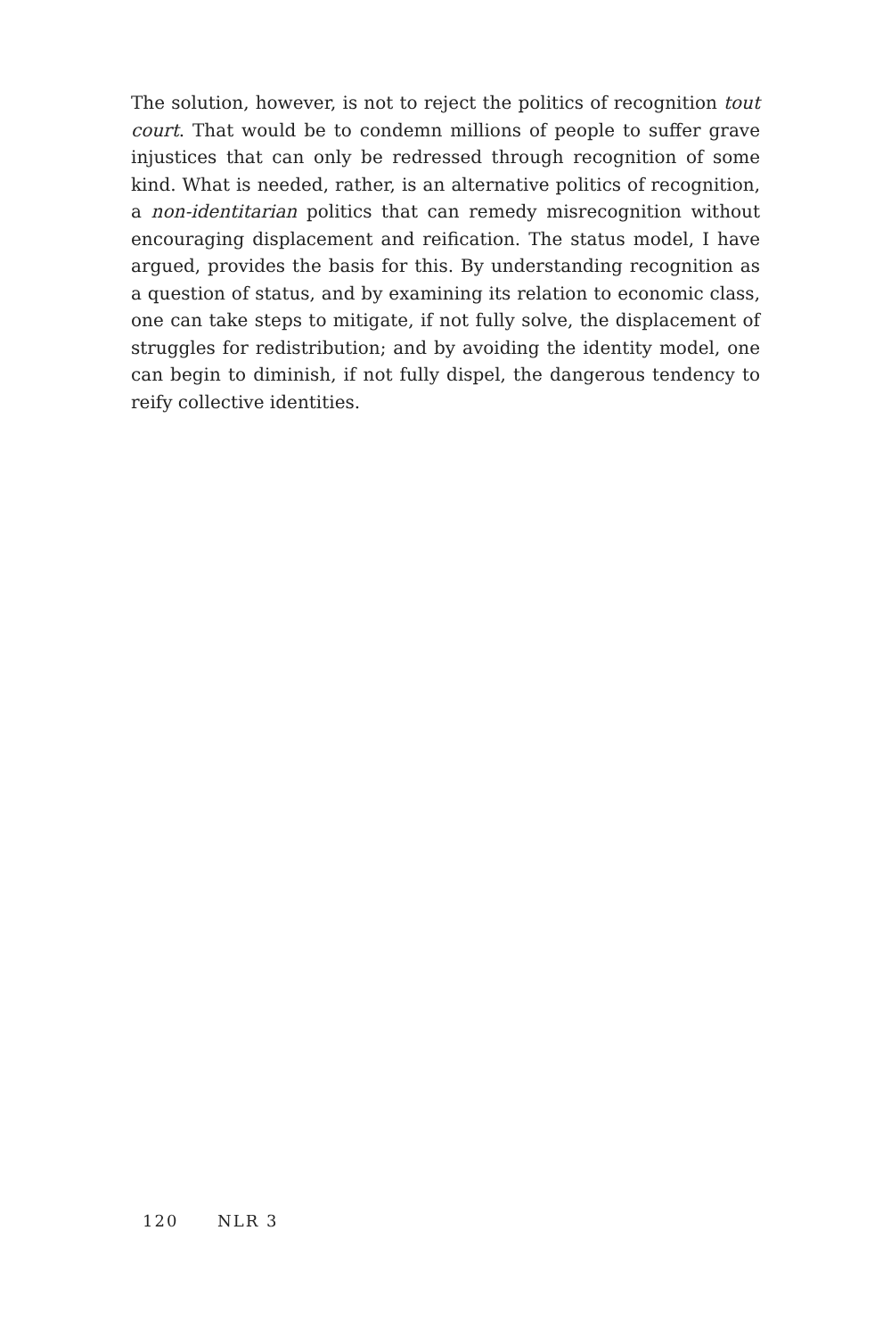The solution, however, is not to reject the politics of recognition tout court. That would be to condemn millions of people to suffer grave injustices that can only be redressed through recognition of some kind. What is needed, rather, is an alternative politics of recognition, a non-identitarian politics that can remedy misrecognition without encouraging displacement and reification. The status model, I have argued, provides the basis for this. By understanding recognition as a question of status, and by examining its relation to economic class, one can take steps to mitigate, if not fully solve, the displacement of struggles for redistribution; and by avoiding the identity model, one can begin to diminish, if not fully dispel, the dangerous tendency to reify collective identities.
120 NLR 3